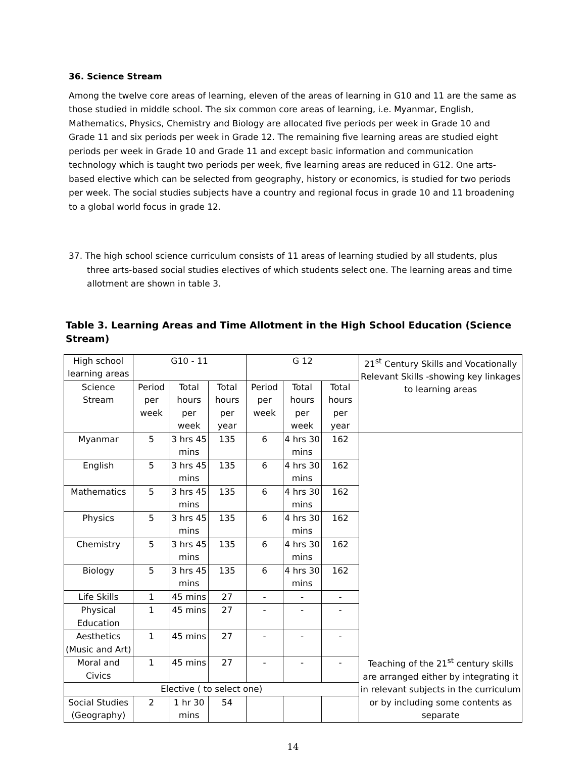36. Science Stream
Among the twelve core areas of learning, eleven of the areas of learning in G10 and 11 are the same as those studied in middle school. The six common core areas of learning, i.e. Myanmar, English, Mathematics, Physics, Chemistry and Biology are allocated five periods per week in Grade 10 and Grade 11 and six periods per week in Grade 12. The remaining five learning areas are studied eight periods per week in Grade 10 and Grade 11 and except basic information and communication technology which is taught two periods per week, five learning areas are reduced in G12. One arts-based elective which can be selected from geography, history or economics, is studied for two periods per week. The social studies subjects have a country and regional focus in grade 10 and 11 broadening to a global world focus in grade 12.
37. The high school science curriculum consists of 11 areas of learning studied by all students, plus three arts-based social studies electives of which students select one. The learning areas and time allotment are shown in table 3.
Table 3. Learning Areas and Time Allotment in the High School Education (Science Stream)
| High school learning areas | G10 - 11 | | | G 12 | | | 21<sup>st</sup> Century Skills and Vocationally Relevant Skills -showing key linkages to learning areas |
| Science Stream | Period per week | Total hours per week | Total hours per year | Period per week | Total hours per week | Total hours per year | |
| Myanmar | 5 | 3 hrs 45 mins | 135 | 6 | 4 hrs 30 mins | 162 | Teaching of the 21<sup>st</sup> century skills are arranged either by integrating it in relevant subjects in the curriculum or by including some contents as separate |
| English | 5 | 3 hrs 45 mins | 135 | 6 | 4 hrs 30 mins | 162 | |
| Mathematics | 5 | 3 hrs 45 mins | 135 | 6 | 4 hrs 30 mins | 162 | |
| Physics | 5 | 3 hrs 45 mins | 135 | 6 | 4 hrs 30 mins | 162 | |
| Chemistry | 5 | 3 hrs 45 mins | 135 | 6 | 4 hrs 30 mins | 162 | |
| Biology | 5 | 3 hrs 45 mins | 135 | 6 | 4 hrs 30 mins | 162 | |
| Life Skills | 1 | 45 mins | 27 | - | - | - | |
| Physical Education | 1 | 45 mins | 27 | - | - | - | |
| Aesthetics (Music and Art) | 1 | 45 mins | 27 | - | - | - | |
| Moral and Civics | 1 | 45 mins | 27 | - | - | - | |
| Elective ( to select one) | | | | | | | |
| Social Studies (Geography) | 2 | 1 hr 30 mins | 54 | | | | |
14